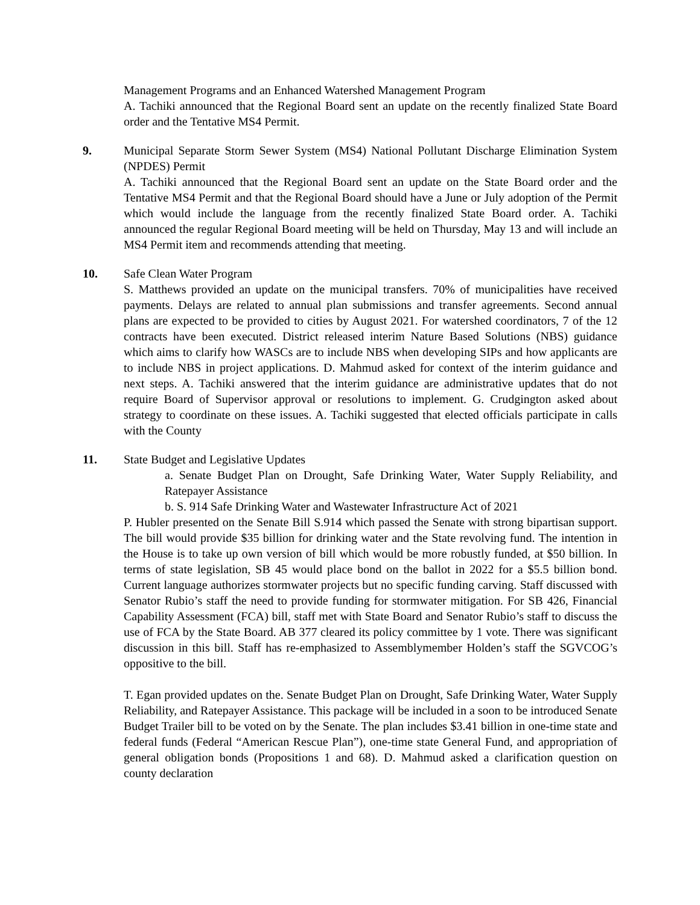Management Programs and an Enhanced Watershed Management Program
A. Tachiki announced that the Regional Board sent an update on the recently finalized State Board order and the Tentative MS4 Permit.
9. Municipal Separate Storm Sewer System (MS4) National Pollutant Discharge Elimination System (NPDES) Permit
A. Tachiki announced that the Regional Board sent an update on the State Board order and the Tentative MS4 Permit and that the Regional Board should have a June or July adoption of the Permit which would include the language from the recently finalized State Board order. A. Tachiki announced the regular Regional Board meeting will be held on Thursday, May 13 and will include an MS4 Permit item and recommends attending that meeting.
10. Safe Clean Water Program
S. Matthews provided an update on the municipal transfers. 70% of municipalities have received payments. Delays are related to annual plan submissions and transfer agreements. Second annual plans are expected to be provided to cities by August 2021. For watershed coordinators, 7 of the 12 contracts have been executed. District released interim Nature Based Solutions (NBS) guidance which aims to clarify how WASCs are to include NBS when developing SIPs and how applicants are to include NBS in project applications. D. Mahmud asked for context of the interim guidance and next steps. A. Tachiki answered that the interim guidance are administrative updates that do not require Board of Supervisor approval or resolutions to implement. G. Crudgington asked about strategy to coordinate on these issues. A. Tachiki suggested that elected officials participate in calls with the County
11. State Budget and Legislative Updates
a. Senate Budget Plan on Drought, Safe Drinking Water, Water Supply Reliability, and Ratepayer Assistance
b. S. 914 Safe Drinking Water and Wastewater Infrastructure Act of 2021
P. Hubler presented on the Senate Bill S.914 which passed the Senate with strong bipartisan support. The bill would provide $35 billion for drinking water and the State revolving fund. The intention in the House is to take up own version of bill which would be more robustly funded, at $50 billion. In terms of state legislation, SB 45 would place bond on the ballot in 2022 for a $5.5 billion bond. Current language authorizes stormwater projects but no specific funding carving. Staff discussed with Senator Rubio’s staff the need to provide funding for stormwater mitigation. For SB 426, Financial Capability Assessment (FCA) bill, staff met with State Board and Senator Rubio’s staff to discuss the use of FCA by the State Board. AB 377 cleared its policy committee by 1 vote. There was significant discussion in this bill. Staff has re-emphasized to Assemblymember Holden’s staff the SGVCOG’s oppositive to the bill.
T. Egan provided updates on the. Senate Budget Plan on Drought, Safe Drinking Water, Water Supply Reliability, and Ratepayer Assistance. This package will be included in a soon to be introduced Senate Budget Trailer bill to be voted on by the Senate. The plan includes $3.41 billion in one-time state and federal funds (Federal “American Rescue Plan”), one-time state General Fund, and appropriation of general obligation bonds (Propositions 1 and 68). D. Mahmud asked a clarification question on county declaration